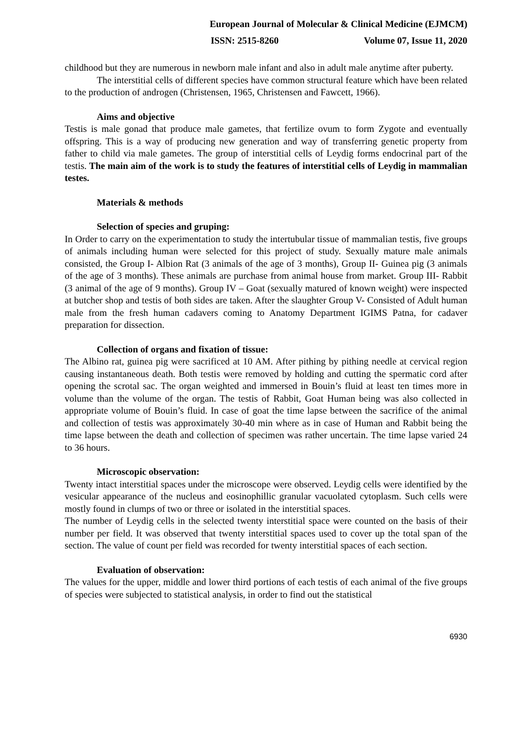European Journal of Molecular & Clinical Medicine (EJMCM)
ISSN: 2515-8260 Volume 07, Issue 11, 2020
childhood but they are numerous in newborn male infant and also in adult male anytime after puberty.
The interstitial cells of different species have common structural feature which have been related to the production of androgen (Christensen, 1965, Christensen and Fawcett, 1966).
Aims and objective
Testis is male gonad that produce male gametes, that fertilize ovum to form Zygote and eventually offspring. This is a way of producing new generation and way of transferring genetic property from father to child via male gametes. The group of interstitial cells of Leydig forms endocrinal part of the testis. The main aim of the work is to study the features of interstitial cells of Leydig in mammalian testes.
Materials & methods
Selection of species and gruping:
In Order to carry on the experimentation to study the intertubular tissue of mammalian testis, five groups of animals including human were selected for this project of study. Sexually mature male animals consisted, the Group I- Albion Rat (3 animals of the age of 3 months), Group II- Guinea pig (3 animals of the age of 3 months). These animals are purchase from animal house from market. Group III- Rabbit (3 animal of the age of 9 months). Group IV – Goat (sexually matured of known weight) were inspected at butcher shop and testis of both sides are taken. After the slaughter Group V- Consisted of Adult human male from the fresh human cadavers coming to Anatomy Department IGIMS Patna, for cadaver preparation for dissection.
Collection of organs and fixation of tissue:
The Albino rat, guinea pig were sacrificed at 10 AM. After pithing by pithing needle at cervical region causing instantaneous death. Both testis were removed by holding and cutting the spermatic cord after opening the scrotal sac. The organ weighted and immersed in Bouin’s fluid at least ten times more in volume than the volume of the organ. The testis of Rabbit, Goat Human being was also collected in appropriate volume of Bouin’s fluid. In case of goat the time lapse between the sacrifice of the animal and collection of testis was approximately 30-40 min where as in case of Human and Rabbit being the time lapse between the death and collection of specimen was rather uncertain. The time lapse varied 24 to 36 hours.
Microscopic observation:
Twenty intact interstitial spaces under the microscope were observed. Leydig cells were identified by the vesicular appearance of the nucleus and eosinophillic granular vacuolated cytoplasm. Such cells were mostly found in clumps of two or three or isolated in the interstitial spaces.
The number of Leydig cells in the selected twenty interstitial space were counted on the basis of their number per field. It was observed that twenty interstitial spaces used to cover up the total span of the section. The value of count per field was recorded for twenty interstitial spaces of each section.
Evaluation of observation:
The values for the upper, middle and lower third portions of each testis of each animal of the five groups of species were subjected to statistical analysis, in order to find out the statistical
6930